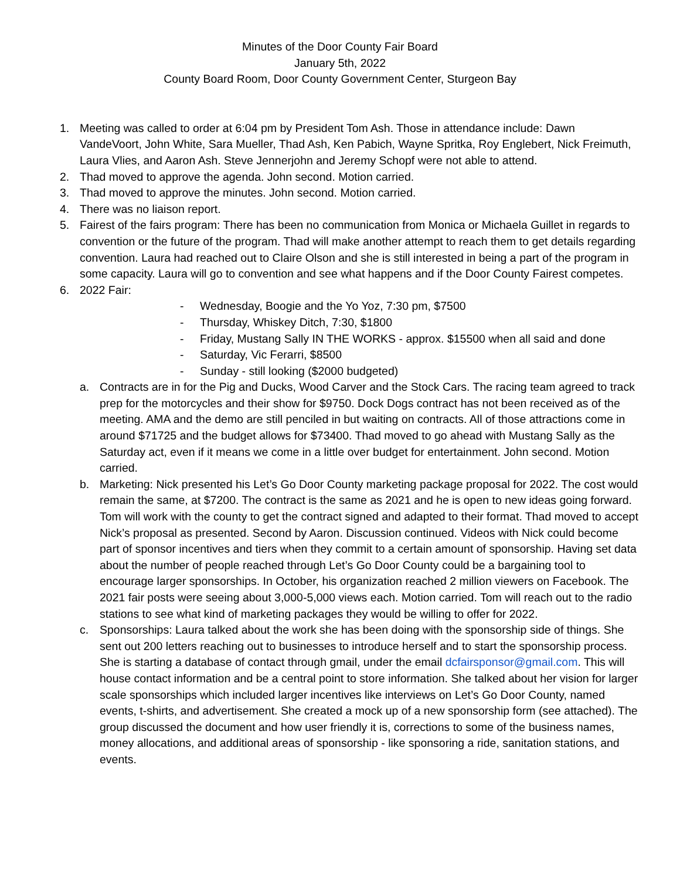Minutes of the Door County Fair Board
January 5th, 2022
County Board Room, Door County Government Center, Sturgeon Bay
1. Meeting was called to order at 6:04 pm by President Tom Ash. Those in attendance include: Dawn VandeVoort, John White, Sara Mueller, Thad Ash, Ken Pabich, Wayne Spritka, Roy Englebert, Nick Freimuth, Laura Vlies, and Aaron Ash. Steve Jennerjohn and Jeremy Schopf were not able to attend.
2. Thad moved to approve the agenda. John second. Motion carried.
3. Thad moved to approve the minutes. John second. Motion carried.
4. There was no liaison report.
5. Fairest of the fairs program: There has been no communication from Monica or Michaela Guillet in regards to convention or the future of the program. Thad will make another attempt to reach them to get details regarding convention. Laura had reached out to Claire Olson and she is still interested in being a part of the program in some capacity. Laura will go to convention and see what happens and if the Door County Fairest competes.
6. 2022 Fair:
- Wednesday, Boogie and the Yo Yoz, 7:30 pm, $7500
- Thursday, Whiskey Ditch, 7:30, $1800
- Friday, Mustang Sally IN THE WORKS - approx. $15500 when all said and done
- Saturday, Vic Ferarri, $8500
- Sunday - still looking ($2000 budgeted)
a. Contracts are in for the Pig and Ducks, Wood Carver and the Stock Cars. The racing team agreed to track prep for the motorcycles and their show for $9750. Dock Dogs contract has not been received as of the meeting. AMA and the demo are still penciled in but waiting on contracts. All of those attractions come in around $71725 and the budget allows for $73400. Thad moved to go ahead with Mustang Sally as the Saturday act, even if it means we come in a little over budget for entertainment. John second. Motion carried.
b. Marketing: Nick presented his Let’s Go Door County marketing package proposal for 2022. The cost would remain the same, at $7200. The contract is the same as 2021 and he is open to new ideas going forward. Tom will work with the county to get the contract signed and adapted to their format. Thad moved to accept Nick’s proposal as presented. Second by Aaron. Discussion continued. Videos with Nick could become part of sponsor incentives and tiers when they commit to a certain amount of sponsorship. Having set data about the number of people reached through Let’s Go Door County could be a bargaining tool to encourage larger sponsorships. In October, his organization reached 2 million viewers on Facebook. The 2021 fair posts were seeing about 3,000-5,000 views each. Motion carried. Tom will reach out to the radio stations to see what kind of marketing packages they would be willing to offer for 2022.
c. Sponsorships: Laura talked about the work she has been doing with the sponsorship side of things. She sent out 200 letters reaching out to businesses to introduce herself and to start the sponsorship process. She is starting a database of contact through gmail, under the email dcfairsponsor@gmail.com. This will house contact information and be a central point to store information. She talked about her vision for larger scale sponsorships which included larger incentives like interviews on Let’s Go Door County, named events, t-shirts, and advertisement. She created a mock up of a new sponsorship form (see attached). The group discussed the document and how user friendly it is, corrections to some of the business names, money allocations, and additional areas of sponsorship - like sponsoring a ride, sanitation stations, and events.